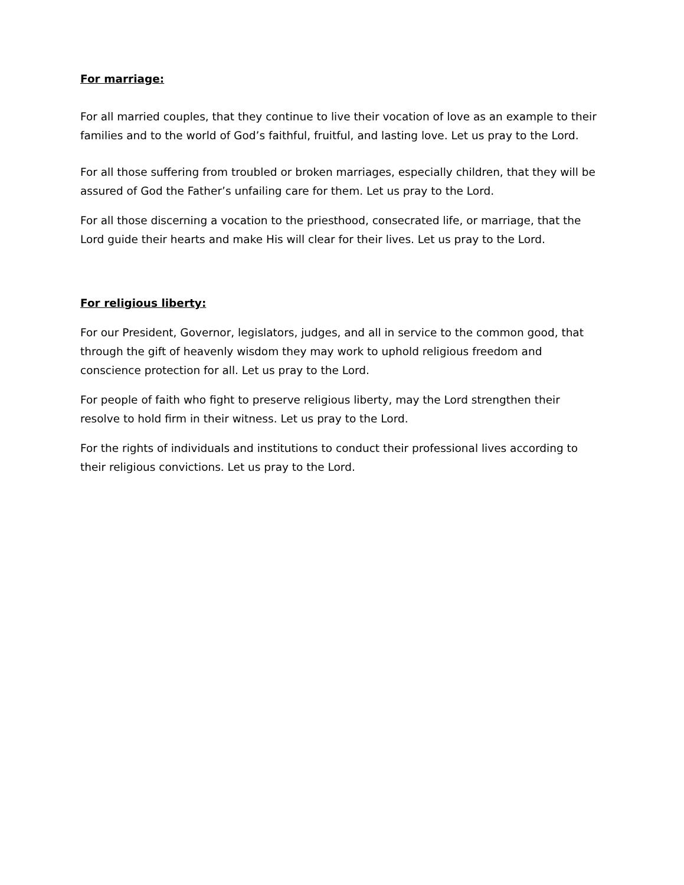For marriage:
For all married couples, that they continue to live their vocation of love as an example to their families and to the world of God’s faithful, fruitful, and lasting love. Let us pray to the Lord.
For all those suffering from troubled or broken marriages, especially children, that they will be assured of God the Father’s unfailing care for them. Let us pray to the Lord.
For all those discerning a vocation to the priesthood, consecrated life, or marriage, that the Lord guide their hearts and make His will clear for their lives. Let us pray to the Lord.
For religious liberty:
For our President, Governor, legislators, judges, and all in service to the common good, that through the gift of heavenly wisdom they may work to uphold religious freedom and conscience protection for all. Let us pray to the Lord.
For people of faith who fight to preserve religious liberty, may the Lord strengthen their resolve to hold firm in their witness. Let us pray to the Lord.
For the rights of individuals and institutions to conduct their professional lives according to their religious convictions. Let us pray to the Lord.